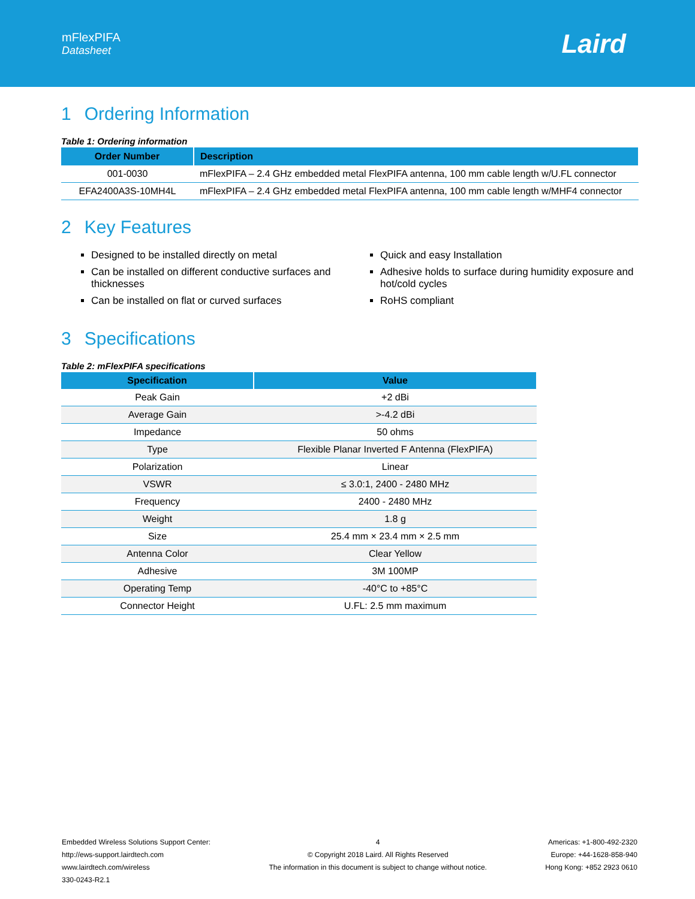mFlexPIFA
Datasheet
Laird
1 Ordering Information
Table 1: Ordering information
| Order Number | Description |
| --- | --- |
| 001-0030 | mFlexPIFA – 2.4 GHz embedded metal FlexPIFA antenna, 100 mm cable length w/U.FL connector |
| EFA2400A3S-10MH4L | mFlexPIFA – 2.4 GHz embedded metal FlexPIFA antenna, 100 mm cable length w/MHF4 connector |
2 Key Features
Designed to be installed directly on metal
Can be installed on different conductive surfaces and thicknesses
Can be installed on flat or curved surfaces
Quick and easy Installation
Adhesive holds to surface during humidity exposure and hot/cold cycles
RoHS compliant
3 Specifications
Table 2: mFlexPIFA specifications
| Specification | Value |
| --- | --- |
| Peak Gain | +2 dBi |
| Average Gain | >-4.2 dBi |
| Impedance | 50 ohms |
| Type | Flexible Planar Inverted F Antenna (FlexPIFA) |
| Polarization | Linear |
| VSWR | ≤ 3.0:1, 2400 - 2480 MHz |
| Frequency | 2400 - 2480 MHz |
| Weight | 1.8 g |
| Size | 25.4 mm × 23.4 mm × 2.5 mm |
| Antenna Color | Clear Yellow |
| Adhesive | 3M 100MP |
| Operating Temp | -40°C to +85°C |
| Connector Height | U.FL: 2.5 mm maximum |
Embedded Wireless Solutions Support Center:
http://ews-support.lairdtech.com
www.lairdtech.com/wireless
330-0243-R2.1
4
© Copyright 2018 Laird. All Rights Reserved
The information in this document is subject to change without notice.
Americas: +1-800-492-2320
Europe: +44-1628-858-940
Hong Kong: +852 2923 0610